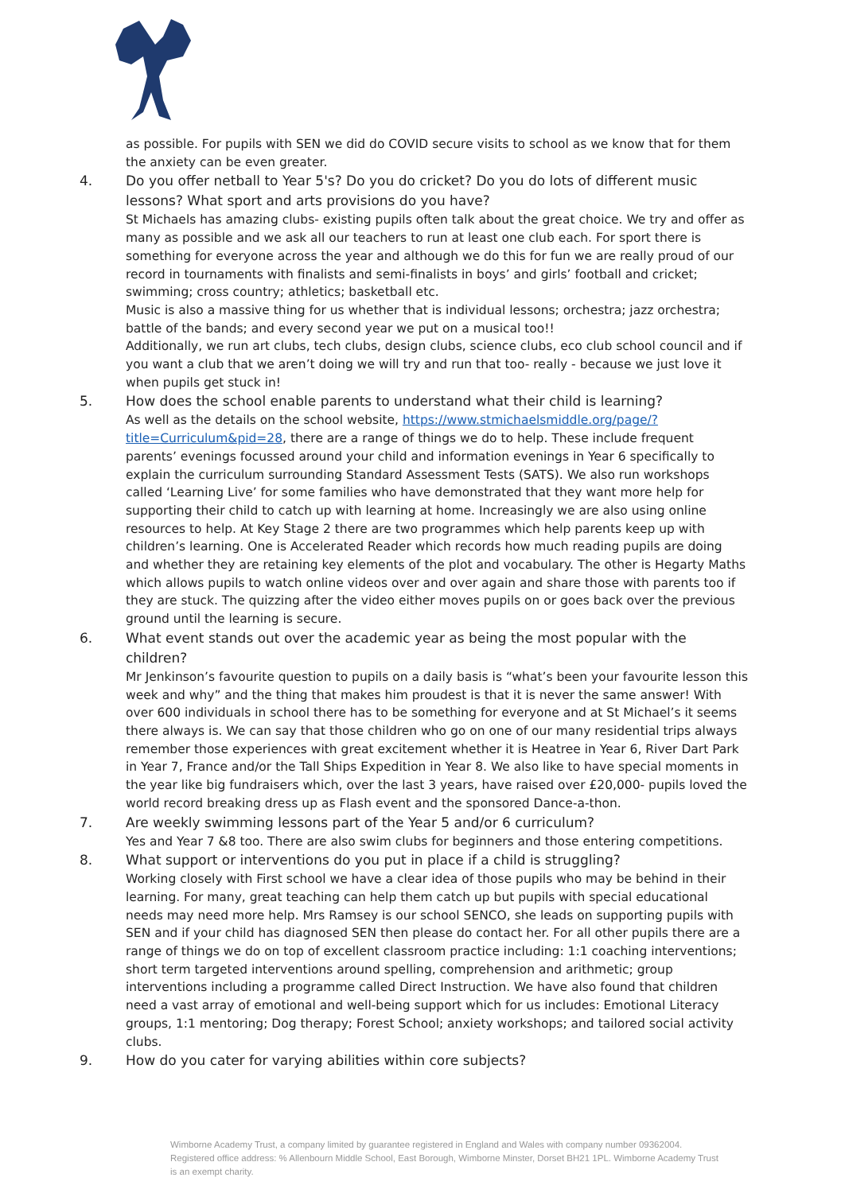as possible. For pupils with SEN we did do COVID secure visits to school as we know that for them the anxiety can be even greater.
4. Do you offer netball to Year 5's? Do you do cricket? Do you do lots of different music lessons? What sport and arts provisions do you have?
St Michaels has amazing clubs- existing pupils often talk about the great choice. We try and offer as many as possible and we ask all our teachers to run at least one club each. For sport there is something for everyone across the year and although we do this for fun we are really proud of our record in tournaments with finalists and semi-finalists in boys’ and girls’ football and cricket; swimming; cross country; athletics; basketball etc.
Music is also a massive thing for us whether that is individual lessons; orchestra; jazz orchestra; battle of the bands; and every second year we put on a musical too!!
Additionally, we run art clubs, tech clubs, design clubs, science clubs, eco club school council and if you want a club that we aren’t doing we will try and run that too- really - because we just love it when pupils get stuck in!
5. How does the school enable parents to understand what their child is learning?
As well as the details on the school website, https://www.stmichaelsmiddle.org/page/?title=Curriculum&pid=28, there are a range of things we do to help. These include frequent parents’ evenings focussed around your child and information evenings in Year 6 specifically to explain the curriculum surrounding Standard Assessment Tests (SATS). We also run workshops called ‘Learning Live’ for some families who have demonstrated that they want more help for supporting their child to catch up with learning at home. Increasingly we are also using online resources to help. At Key Stage 2 there are two programmes which help parents keep up with children’s learning. One is Accelerated Reader which records how much reading pupils are doing and whether they are retaining key elements of the plot and vocabulary. The other is Hegarty Maths which allows pupils to watch online videos over and over again and share those with parents too if they are stuck. The quizzing after the video either moves pupils on or goes back over the previous ground until the learning is secure.
6. What event stands out over the academic year as being the most popular with the children?
Mr Jenkinson’s favourite question to pupils on a daily basis is “what’s been your favourite lesson this week and why” and the thing that makes him proudest is that it is never the same answer! With over 600 individuals in school there has to be something for everyone and at St Michael’s it seems there always is. We can say that those children who go on one of our many residential trips always remember those experiences with great excitement whether it is Heatree in Year 6, River Dart Park in Year 7, France and/or the Tall Ships Expedition in Year 8. We also like to have special moments in the year like big fundraisers which, over the last 3 years, have raised over £20,000- pupils loved the world record breaking dress up as Flash event and the sponsored Dance-a-thon.
7. Are weekly swimming lessons part of the Year 5 and/or 6 curriculum?
Yes and Year 7 &8 too. There are also swim clubs for beginners and those entering competitions.
8. What support or interventions do you put in place if a child is struggling?
Working closely with First school we have a clear idea of those pupils who may be behind in their learning. For many, great teaching can help them catch up but pupils with special educational needs may need more help. Mrs Ramsey is our school SENCO, she leads on supporting pupils with SEN and if your child has diagnosed SEN then please do contact her. For all other pupils there are a range of things we do on top of excellent classroom practice including: 1:1 coaching interventions; short term targeted interventions around spelling, comprehension and arithmetic; group interventions including a programme called Direct Instruction. We have also found that children need a vast array of emotional and well-being support which for us includes: Emotional Literacy groups, 1:1 mentoring; Dog therapy; Forest School; anxiety workshops; and tailored social activity clubs.
9. How do you cater for varying abilities within core subjects?
Wimborne Academy Trust, a company limited by guarantee registered in England and Wales with company number 09362004. Registered office address: % Allenbourn Middle School, East Borough, Wimborne Minster, Dorset BH21 1PL. Wimborne Academy Trust is an exempt charity.